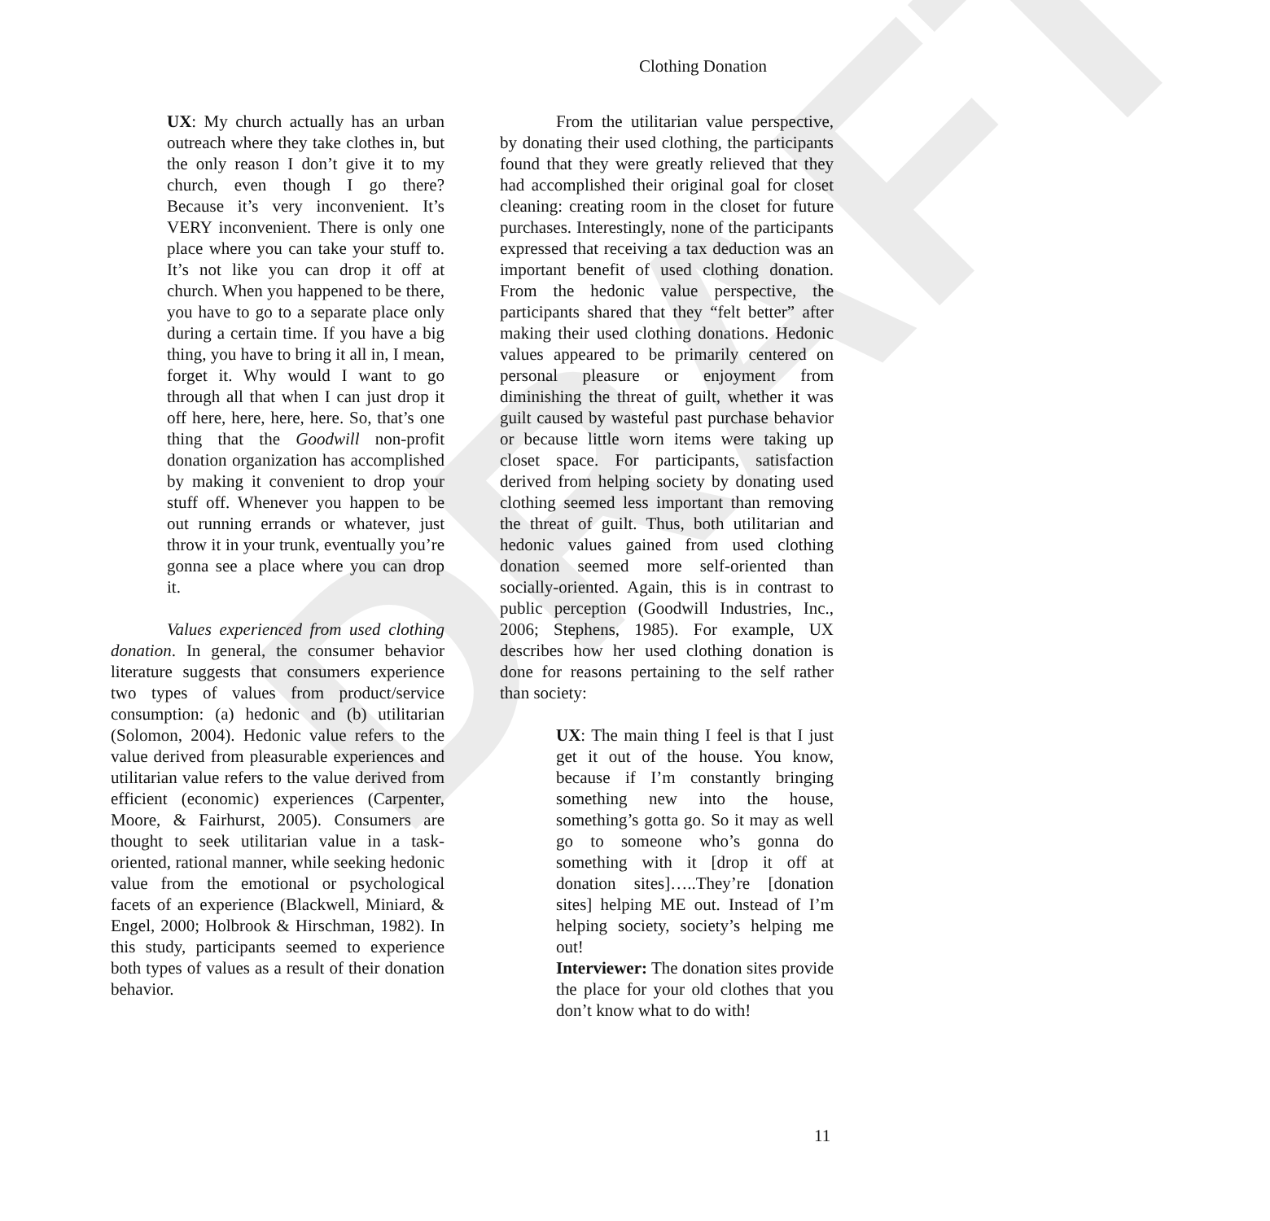DRAFT
Clothing Donation
UX: My church actually has an urban outreach where they take clothes in, but the only reason I don’t give it to my church, even though I go there? Because it’s very inconvenient. It’s VERY inconvenient. There is only one place where you can take your stuff to. It’s not like you can drop it off at church. When you happened to be there, you have to go to a separate place only during a certain time. If you have a big thing, you have to bring it all in, I mean, forget it. Why would I want to go through all that when I can just drop it off here, here, here, here. So, that’s one thing that the Goodwill non-profit donation organization has accomplished by making it convenient to drop your stuff off. Whenever you happen to be out running errands or whatever, just throw it in your trunk, eventually you’re gonna see a place where you can drop it.
Values experienced from used clothing donation. In general, the consumer behavior literature suggests that consumers experience two types of values from product/service consumption: (a) hedonic and (b) utilitarian (Solomon, 2004). Hedonic value refers to the value derived from pleasurable experiences and utilitarian value refers to the value derived from efficient (economic) experiences (Carpenter, Moore, & Fairhurst, 2005). Consumers are thought to seek utilitarian value in a task-oriented, rational manner, while seeking hedonic value from the emotional or psychological facets of an experience (Blackwell, Miniard, & Engel, 2000; Holbrook & Hirschman, 1982). In this study, participants seemed to experience both types of values as a result of their donation behavior.
From the utilitarian value perspective, by donating their used clothing, the participants found that they were greatly relieved that they had accomplished their original goal for closet cleaning: creating room in the closet for future purchases. Interestingly, none of the participants expressed that receiving a tax deduction was an important benefit of used clothing donation. From the hedonic value perspective, the participants shared that they “felt better” after making their used clothing donations. Hedonic values appeared to be primarily centered on personal pleasure or enjoyment from diminishing the threat of guilt, whether it was guilt caused by wasteful past purchase behavior or because little worn items were taking up closet space. For participants, satisfaction derived from helping society by donating used clothing seemed less important than removing the threat of guilt. Thus, both utilitarian and hedonic values gained from used clothing donation seemed more self-oriented than socially-oriented. Again, this is in contrast to public perception (Goodwill Industries, Inc., 2006; Stephens, 1985). For example, UX describes how her used clothing donation is done for reasons pertaining to the self rather than society:
UX: The main thing I feel is that I just get it out of the house. You know, because if I’m constantly bringing something new into the house, something’s gotta go. So it may as well go to someone who’s gonna do something with it [drop it off at donation sites]…..They’re [donation sites] helping ME out. Instead of I’m helping society, society’s helping me out!
Interviewer: The donation sites provide the place for your old clothes that you don’t know what to do with!
11